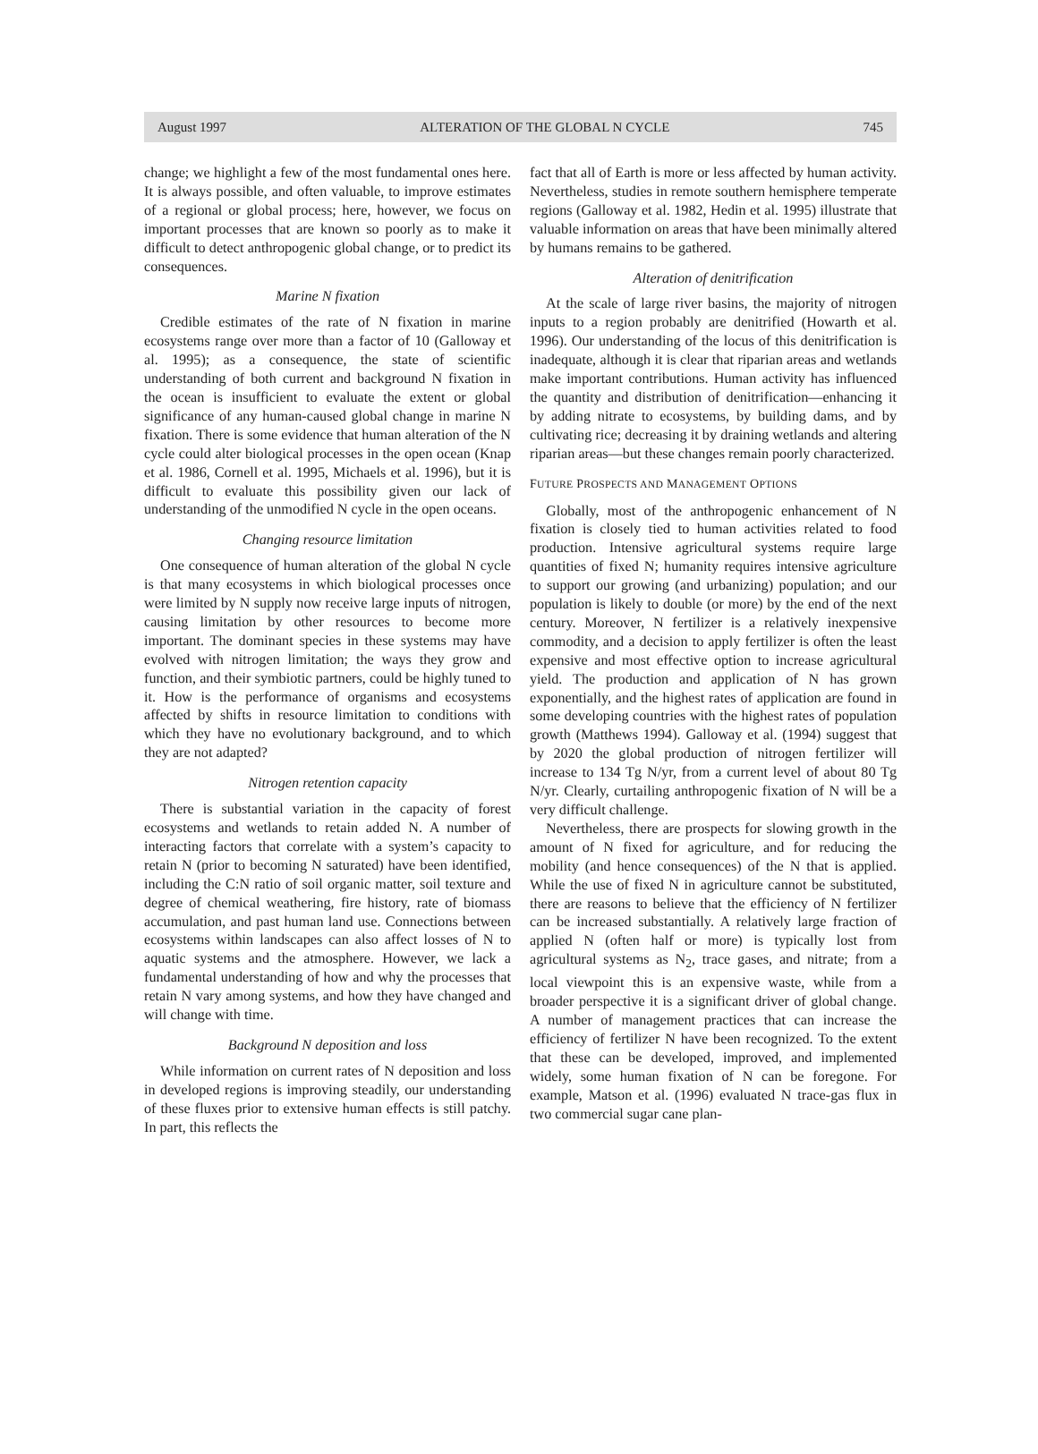August 1997 ALTERATION OF THE GLOBAL N CYCLE 745
change; we highlight a few of the most fundamental ones here. It is always possible, and often valuable, to improve estimates of a regional or global process; here, however, we focus on important processes that are known so poorly as to make it difficult to detect anthropogenic global change, or to predict its consequences.
Marine N fixation
Credible estimates of the rate of N fixation in marine ecosystems range over more than a factor of 10 (Galloway et al. 1995); as a consequence, the state of scientific understanding of both current and background N fixation in the ocean is insufficient to evaluate the extent or global significance of any human-caused global change in marine N fixation. There is some evidence that human alteration of the N cycle could alter biological processes in the open ocean (Knap et al. 1986, Cornell et al. 1995, Michaels et al. 1996), but it is difficult to evaluate this possibility given our lack of understanding of the unmodified N cycle in the open oceans.
Changing resource limitation
One consequence of human alteration of the global N cycle is that many ecosystems in which biological processes once were limited by N supply now receive large inputs of nitrogen, causing limitation by other resources to become more important. The dominant species in these systems may have evolved with nitrogen limitation; the ways they grow and function, and their symbiotic partners, could be highly tuned to it. How is the performance of organisms and ecosystems affected by shifts in resource limitation to conditions with which they have no evolutionary background, and to which they are not adapted?
Nitrogen retention capacity
There is substantial variation in the capacity of forest ecosystems and wetlands to retain added N. A number of interacting factors that correlate with a system’s capacity to retain N (prior to becoming N saturated) have been identified, including the C:N ratio of soil organic matter, soil texture and degree of chemical weathering, fire history, rate of biomass accumulation, and past human land use. Connections between ecosystems within landscapes can also affect losses of N to aquatic systems and the atmosphere. However, we lack a fundamental understanding of how and why the processes that retain N vary among systems, and how they have changed and will change with time.
Background N deposition and loss
While information on current rates of N deposition and loss in developed regions is improving steadily, our understanding of these fluxes prior to extensive human effects is still patchy. In part, this reflects the
fact that all of Earth is more or less affected by human activity. Nevertheless, studies in remote southern hemisphere temperate regions (Galloway et al. 1982, Hedin et al. 1995) illustrate that valuable information on areas that have been minimally altered by humans remains to be gathered.
Alteration of denitrification
At the scale of large river basins, the majority of nitrogen inputs to a region probably are denitrified (Howarth et al. 1996). Our understanding of the locus of this denitrification is inadequate, although it is clear that riparian areas and wetlands make important contributions. Human activity has influenced the quantity and distribution of denitrification—enhancing it by adding nitrate to ecosystems, by building dams, and by cultivating rice; decreasing it by draining wetlands and altering riparian areas—but these changes remain poorly characterized.
FUTURE PROSPECTS AND MANAGEMENT OPTIONS
Globally, most of the anthropogenic enhancement of N fixation is closely tied to human activities related to food production. Intensive agricultural systems require large quantities of fixed N; humanity requires intensive agriculture to support our growing (and urbanizing) population; and our population is likely to double (or more) by the end of the next century. Moreover, N fertilizer is a relatively inexpensive commodity, and a decision to apply fertilizer is often the least expensive and most effective option to increase agricultural yield. The production and application of N has grown exponentially, and the highest rates of application are found in some developing countries with the highest rates of population growth (Matthews 1994). Galloway et al. (1994) suggest that by 2020 the global production of nitrogen fertilizer will increase to 134 Tg N/yr, from a current level of about 80 Tg N/yr. Clearly, curtailing anthropogenic fixation of N will be a very difficult challenge.
Nevertheless, there are prospects for slowing growth in the amount of N fixed for agriculture, and for reducing the mobility (and hence consequences) of the N that is applied. While the use of fixed N in agriculture cannot be substituted, there are reasons to believe that the efficiency of N fertilizer can be increased substantially. A relatively large fraction of applied N (often half or more) is typically lost from agricultural systems as N<sub>2</sub>, trace gases, and nitrate; from a local viewpoint this is an expensive waste, while from a broader perspective it is a significant driver of global change. A number of management practices that can increase the efficiency of fertilizer N have been recognized. To the extent that these can be developed, improved, and implemented widely, some human fixation of N can be foregone. For example, Matson et al. (1996) evaluated N trace-gas flux in two commercial sugar cane plan-